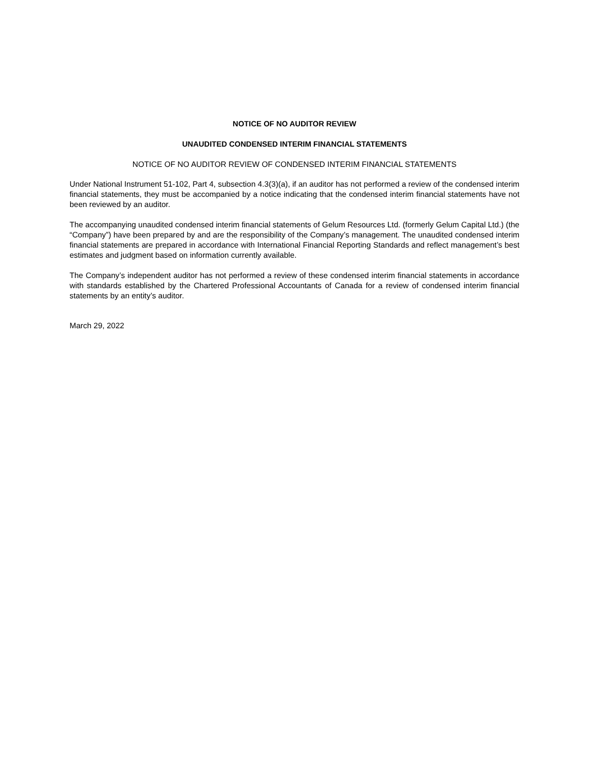NOTICE OF NO AUDITOR REVIEW
UNAUDITED CONDENSED INTERIM FINANCIAL STATEMENTS
NOTICE OF NO AUDITOR REVIEW OF CONDENSED INTERIM FINANCIAL STATEMENTS
Under National Instrument 51-102, Part 4, subsection 4.3(3)(a), if an auditor has not performed a review of the condensed interim financial statements, they must be accompanied by a notice indicating that the condensed interim financial statements have not been reviewed by an auditor.
The accompanying unaudited condensed interim financial statements of Gelum Resources Ltd. (formerly Gelum Capital Ltd.) (the “Company”) have been prepared by and are the responsibility of the Company’s management. The unaudited condensed interim financial statements are prepared in accordance with International Financial Reporting Standards and reflect management’s best estimates and judgment based on information currently available.
The Company’s independent auditor has not performed a review of these condensed interim financial statements in accordance with standards established by the Chartered Professional Accountants of Canada for a review of condensed interim financial statements by an entity’s auditor.
March 29, 2022